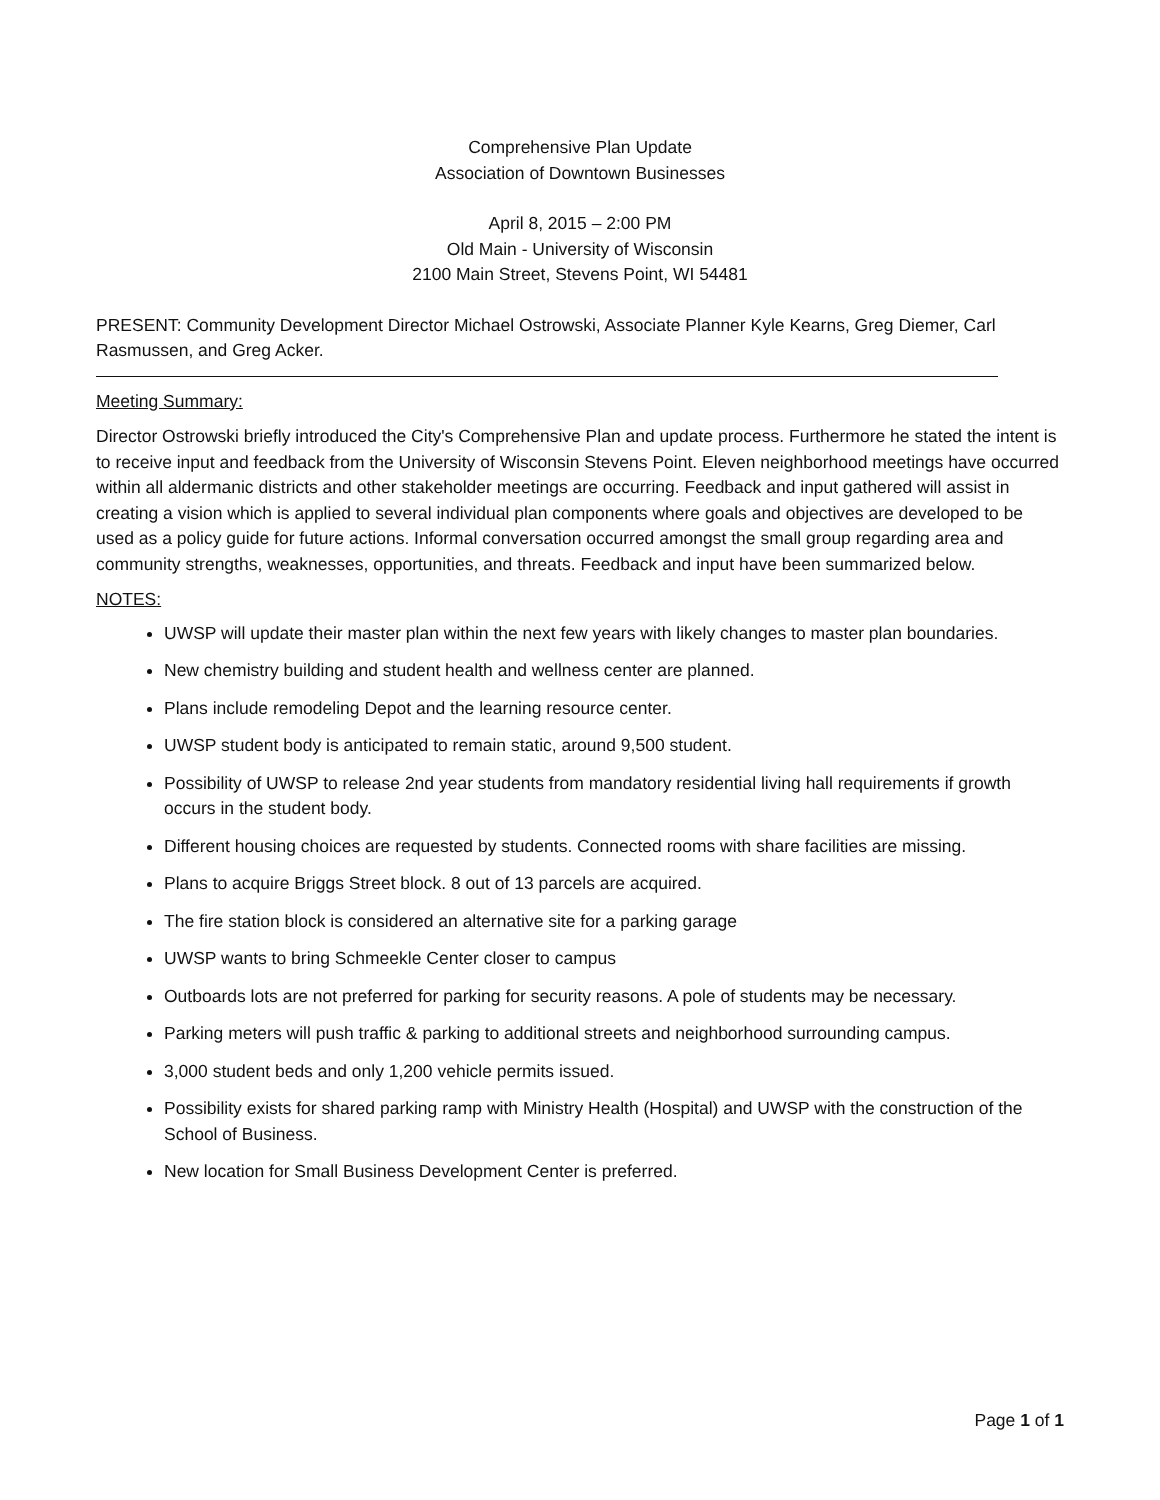Comprehensive Plan Update
Association of Downtown Businesses
April 8, 2015 – 2:00 PM
Old Main - University of Wisconsin
2100 Main Street, Stevens Point, WI 54481
PRESENT: Community Development Director Michael Ostrowski, Associate Planner Kyle Kearns, Greg Diemer, Carl Rasmussen, and Greg Acker.
Meeting Summary:
Director Ostrowski briefly introduced the City's Comprehensive Plan and update process. Furthermore he stated the intent is to receive input and feedback from the University of Wisconsin Stevens Point. Eleven neighborhood meetings have occurred within all aldermanic districts and other stakeholder meetings are occurring. Feedback and input gathered will assist in creating a vision which is applied to several individual plan components where goals and objectives are developed to be used as a policy guide for future actions. Informal conversation occurred amongst the small group regarding area and community strengths, weaknesses, opportunities, and threats. Feedback and input have been summarized below.
NOTES:
UWSP will update their master plan within the next few years with likely changes to master plan boundaries.
New chemistry building and student health and wellness center are planned.
Plans include remodeling Depot and the learning resource center.
UWSP student body is anticipated to remain static, around 9,500 student.
Possibility of UWSP to release 2nd year students from mandatory residential living hall requirements if growth occurs in the student body.
Different housing choices are requested by students. Connected rooms with share facilities are missing.
Plans to acquire Briggs Street block. 8 out of 13 parcels are acquired.
The fire station block is considered an alternative site for a parking garage
UWSP wants to bring Schmeekle Center closer to campus
Outboards lots are not preferred for parking for security reasons. A pole of students may be necessary.
Parking meters will push traffic & parking to additional streets and neighborhood surrounding campus.
3,000 student beds and only 1,200 vehicle permits issued.
Possibility exists for shared parking ramp with Ministry Health (Hospital) and UWSP with the construction of the School of Business.
New location for Small Business Development Center is preferred.
Page 1 of 1